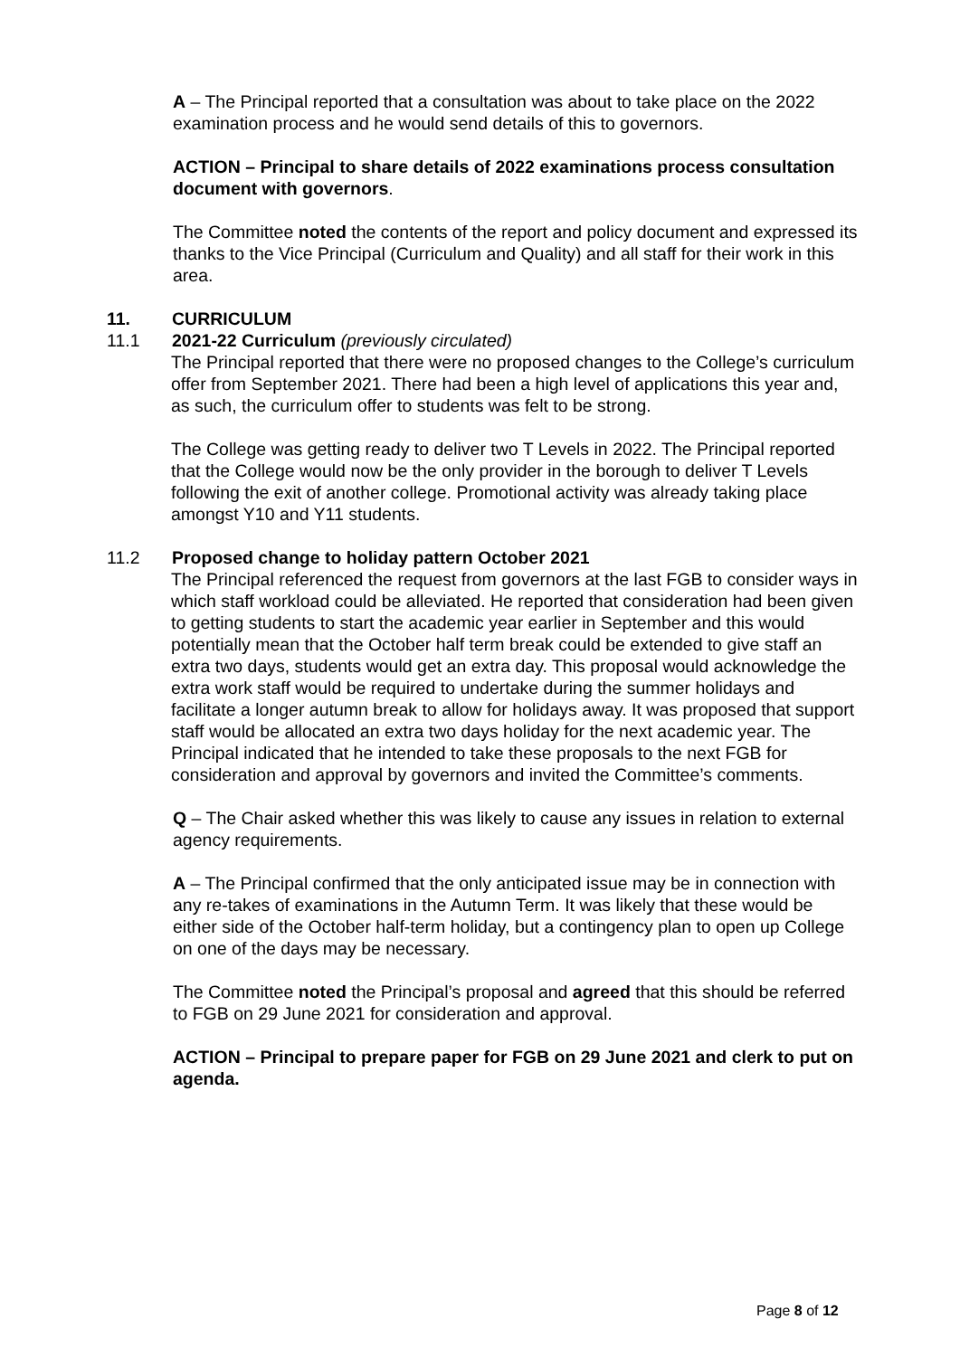A – The Principal reported that a consultation was about to take place on the 2022 examination process and he would send details of this to governors.
ACTION – Principal to share details of 2022 examinations process consultation document with governors.
The Committee noted the contents of the report and policy document and expressed its thanks to the Vice Principal (Curriculum and Quality) and all staff for their work in this area.
11. CURRICULUM
11.1 2021-22 Curriculum (previously circulated)
The Principal reported that there were no proposed changes to the College’s curriculum offer from September 2021. There had been a high level of applications this year and, as such, the curriculum offer to students was felt to be strong.
The College was getting ready to deliver two T Levels in 2022. The Principal reported that the College would now be the only provider in the borough to deliver T Levels following the exit of another college. Promotional activity was already taking place amongst Y10 and Y11 students.
11.2 Proposed change to holiday pattern October 2021
The Principal referenced the request from governors at the last FGB to consider ways in which staff workload could be alleviated. He reported that consideration had been given to getting students to start the academic year earlier in September and this would potentially mean that the October half term break could be extended to give staff an extra two days, students would get an extra day. This proposal would acknowledge the extra work staff would be required to undertake during the summer holidays and facilitate a longer autumn break to allow for holidays away. It was proposed that support staff would be allocated an extra two days holiday for the next academic year. The Principal indicated that he intended to take these proposals to the next FGB for consideration and approval by governors and invited the Committee’s comments.
Q – The Chair asked whether this was likely to cause any issues in relation to external agency requirements.
A – The Principal confirmed that the only anticipated issue may be in connection with any re-takes of examinations in the Autumn Term. It was likely that these would be either side of the October half-term holiday, but a contingency plan to open up College on one of the days may be necessary.
The Committee noted the Principal’s proposal and agreed that this should be referred to FGB on 29 June 2021 for consideration and approval.
ACTION – Principal to prepare paper for FGB on 29 June 2021 and clerk to put on agenda.
Page 8 of 12